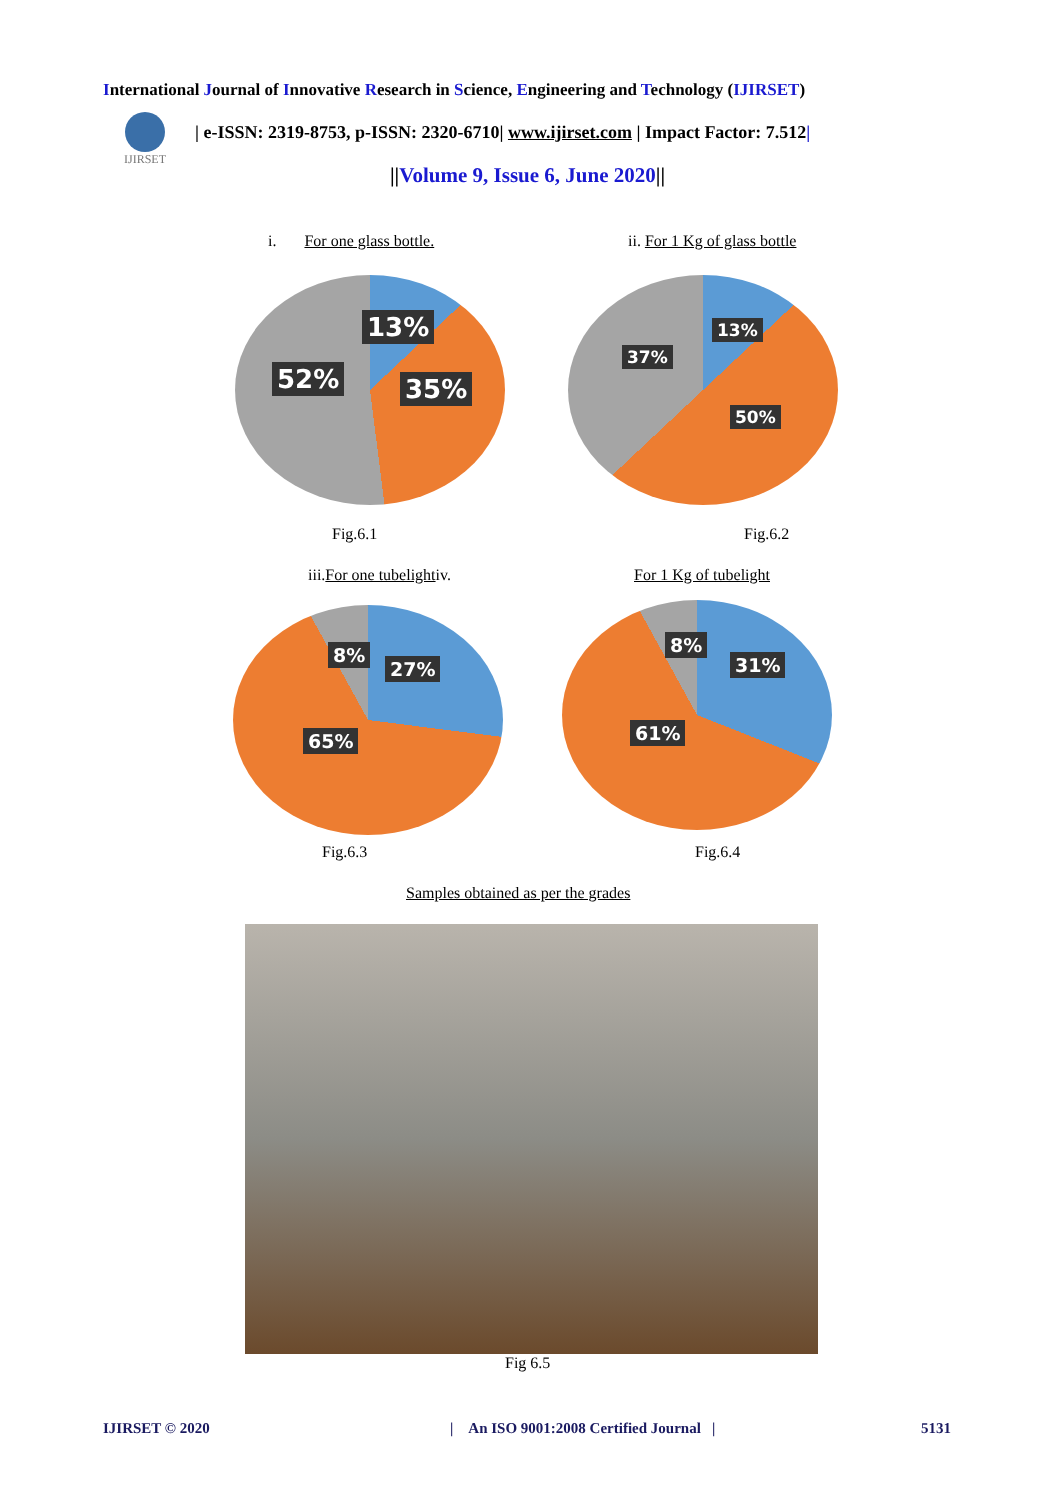International Journal of Innovative Research in Science, Engineering and Technology (IJIRSET)
IJIRSET
| e-ISSN: 2319-8753, p-ISSN: 2320-6710| www.ijirset.com | Impact Factor: 7.512|
||Volume 9, Issue 6, June 2020||
i. For one glass bottle. ii. For 1 Kg of glass bottle
13%
52% 35%
13%
37%
50%
Fig.6.1 Fig.6.2
iii.For one tubelightiv. For 1 Kg of tubelight
8%
27%
65%
8%
31%
61%
Fig.6.3 Fig.6.4
Samples obtained as per the grades
Fig 6.5
IJIRSET © 2020
| An ISO 9001:2008 Certified Journal |
5131